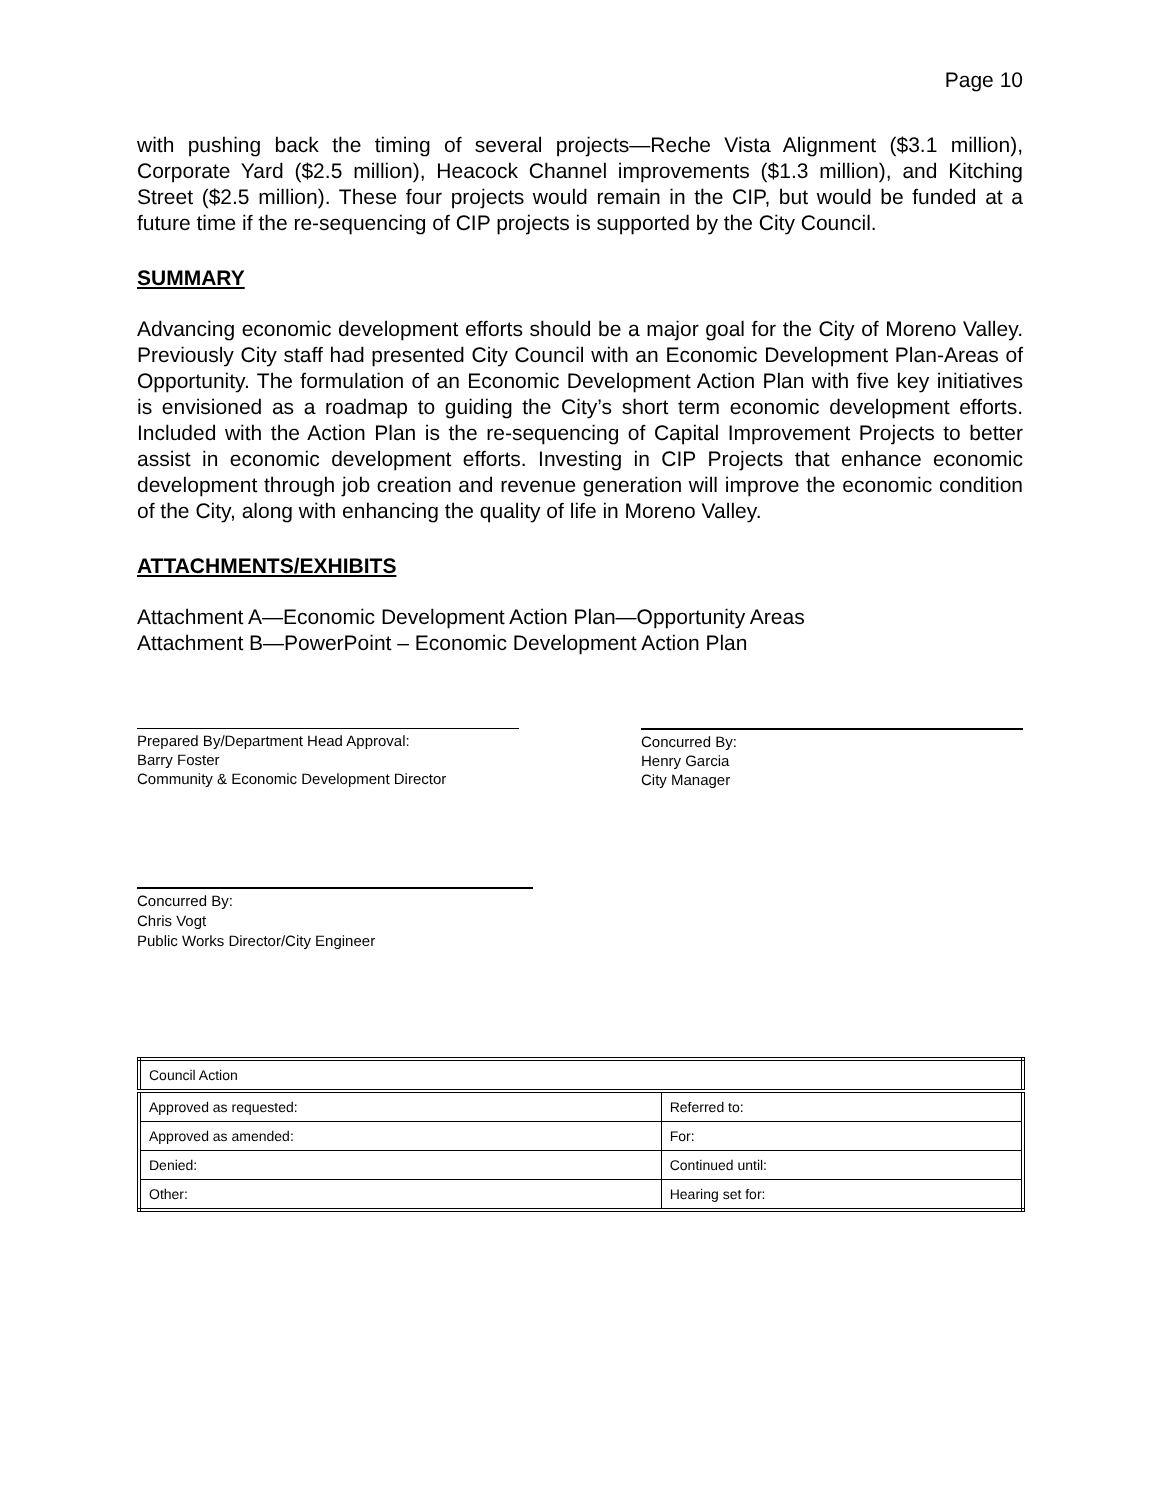Page 10
with pushing back the timing of several projects—Reche Vista Alignment ($3.1 million), Corporate Yard ($2.5 million), Heacock Channel improvements ($1.3 million), and Kitching Street ($2.5 million). These four projects would remain in the CIP, but would be funded at a future time if the re-sequencing of CIP projects is supported by the City Council.
SUMMARY
Advancing economic development efforts should be a major goal for the City of Moreno Valley. Previously City staff had presented City Council with an Economic Development Plan-Areas of Opportunity. The formulation of an Economic Development Action Plan with five key initiatives is envisioned as a roadmap to guiding the City’s short term economic development efforts. Included with the Action Plan is the re-sequencing of Capital Improvement Projects to better assist in economic development efforts. Investing in CIP Projects that enhance economic development through job creation and revenue generation will improve the economic condition of the City, along with enhancing the quality of life in Moreno Valley.
ATTACHMENTS/EXHIBITS
Attachment A—Economic Development Action Plan—Opportunity Areas
Attachment B—PowerPoint – Economic Development Action Plan
Prepared By/Department Head Approval:
Barry Foster
Community & Economic Development Director
Concurred By:
Henry Garcia
City Manager
Concurred By:
Chris Vogt
Public Works Director/City Engineer
| Council Action | |
| Approved as requested: | Referred to: |
| Approved as amended: | For: |
| Denied: | Continued until: |
| Other: | Hearing set for: |